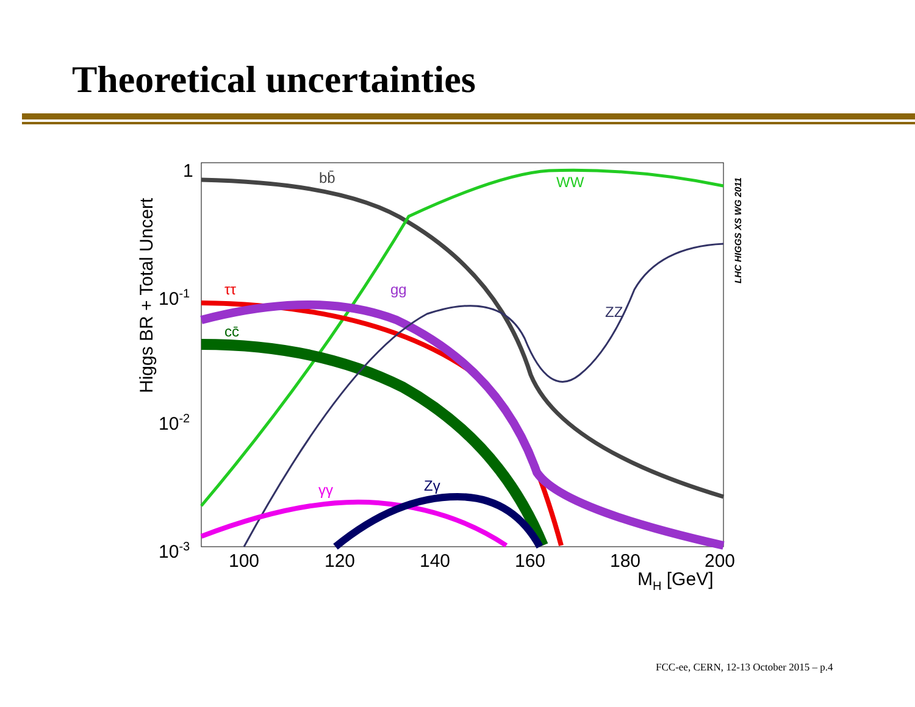Theoretical uncertainties
Higgs BR + Total Uncert
1
10-1
10-2
10-3
100
120
140
160
180
200
MH [GeV]
LHC HIGGS XS WG 2011
bb̄
WW
ττ
gg
ZZ
cc̄
γγ
Zγ
FCC-ee, CERN, 12-13 October 2015 – p.4